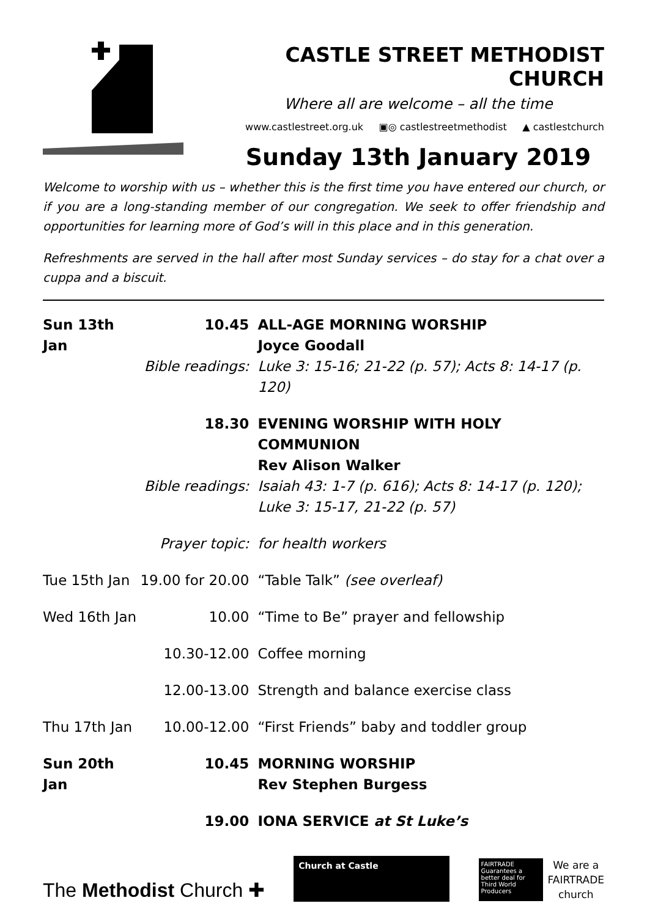CASTLE STREET METHODIST CHURCH
Where all are welcome – all the time
www.castlestreet.org.uk ▣◎ castlestreetmethodist ▲ castlestchurch
Sunday 13th January 2019
Welcome to worship with us – whether this is the first time you have entered our church, or if you are a long-standing member of our congregation. We seek to offer friendship and opportunities for learning more of God’s will in this place and in this generation.
Refreshments are served in the hall after most Sunday services – do stay for a chat over a cuppa and a biscuit.
| Sun 13th Jan | 10.45 | ALL-AGE MORNING WORSHIP Joyce Goodall |
| | Bible readings: | Luke 3: 15-16; 21-22 (p. 57); Acts 8: 14-17 (p. 120) |
| | 18.30 | EVENING WORSHIP WITH HOLY COMMUNION Rev Alison Walker |
| | Bible readings: | Isaiah 43: 1-7 (p. 616); Acts 8: 14-17 (p. 120); Luke 3: 15-17, 21-22 (p. 57) |
| | Prayer topic: | for health workers |
| Tue 15th Jan | 19.00 for 20.00 | “Table Talk” (see overleaf) |
| Wed 16th Jan | 10.00 | “Time to Be” prayer and fellowship |
| | 10.30-12.00 | Coffee morning |
| | 12.00-13.00 | Strength and balance exercise class |
| Thu 17th Jan | 10.00-12.00 | “First Friends” baby and toddler group |
| Sun 20th Jan | 10.45 | MORNING WORSHIP Rev Stephen Burgess |
| | 19.00 | IONA SERVICE at St Luke’s |
The Methodist Church ✚
Church at Castle
FAIRTRADE Guarantees a better deal for Third World Producers
We are a
FAIRTRADE
church